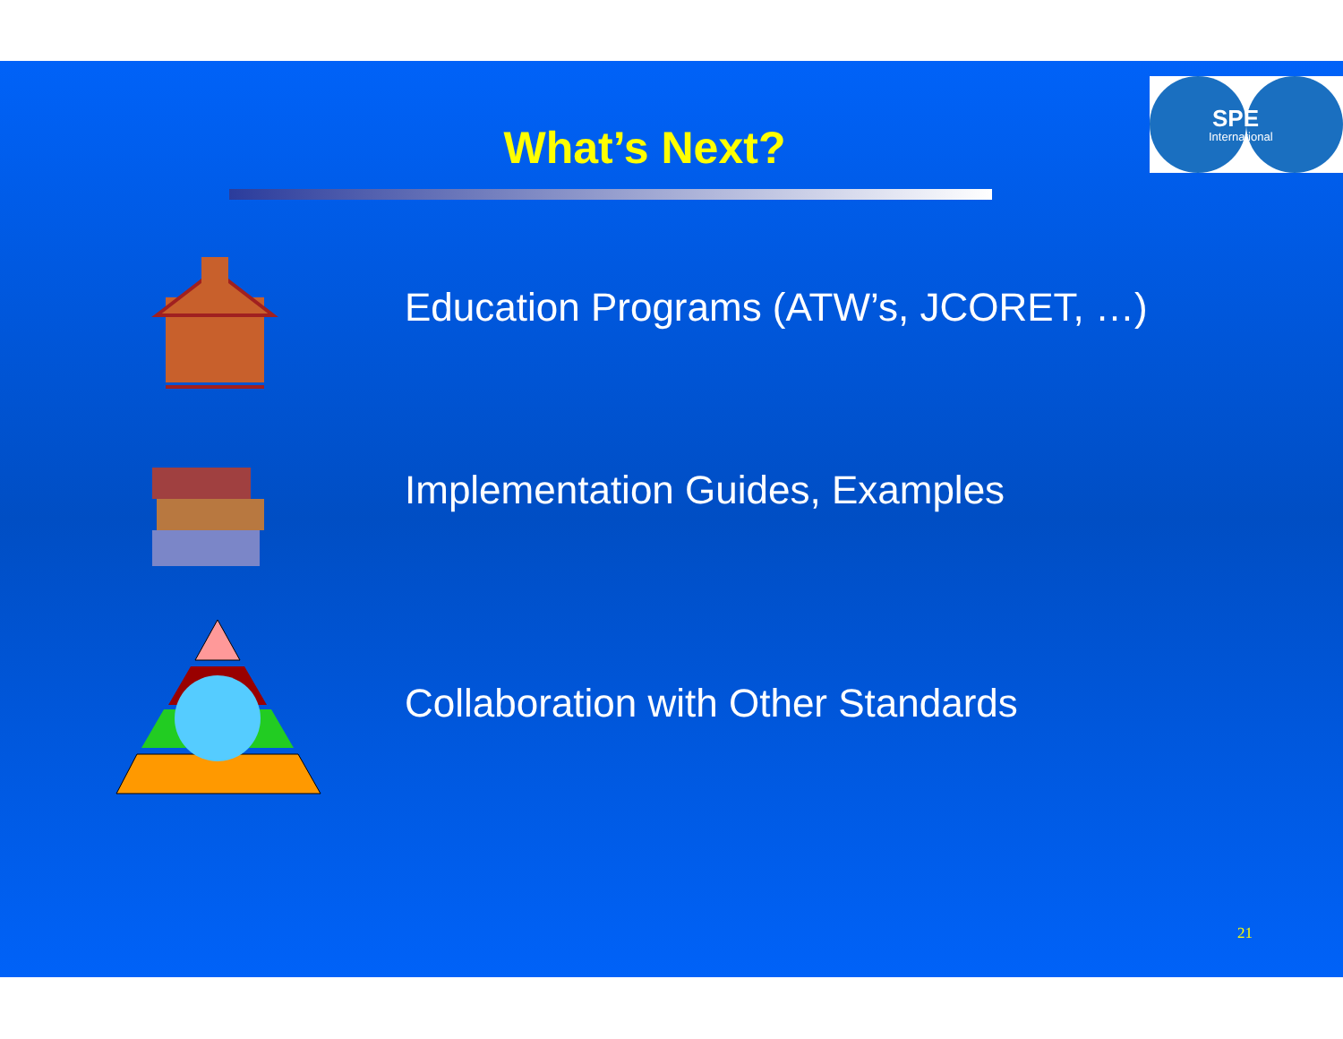What’s Next? SPE
International
Education Programs (ATW’s, JCORET, …)
Implementation Guides, Examples
Collaboration with Other Standards
21